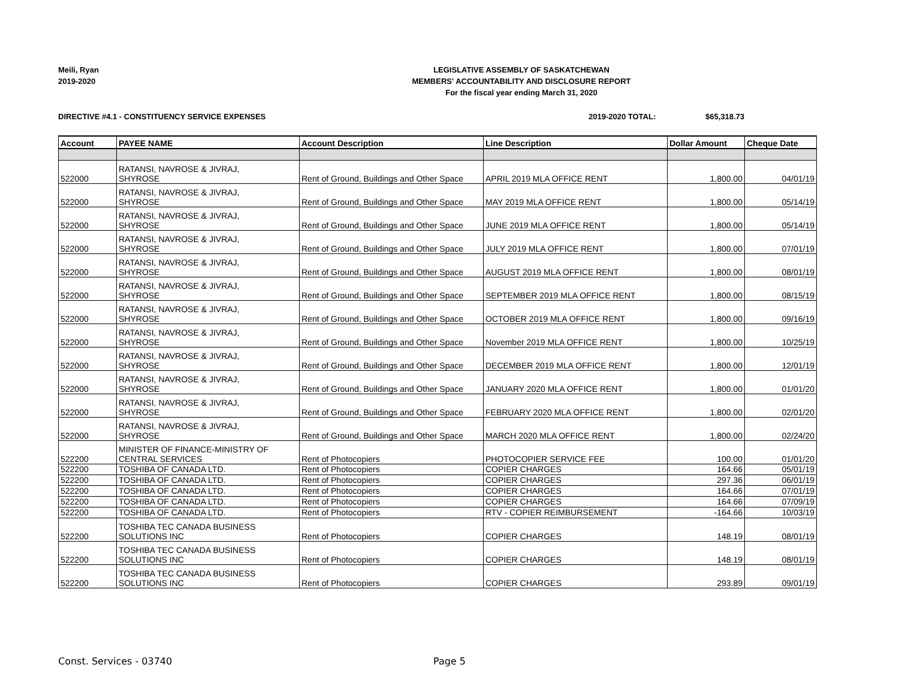Meili, Ryan
2019-2020
LEGISLATIVE ASSEMBLY OF SASKATCHEWAN
MEMBERS' ACCOUNTABILITY AND DISCLOSURE REPORT
For the fiscal year ending March 31, 2020
DIRECTIVE #4.1 - CONSTITUENCY SERVICE EXPENSES 2019-2020 TOTAL: $65,318.73
| Account | PAYEE NAME | Account Description | Line Description | Dollar Amount | Cheque Date |
| --- | --- | --- | --- | --- | --- |
| 522000 | RATANSI, NAVROSE & JIVRAJ, SHYROSE | Rent of Ground, Buildings and Other Space | APRIL 2019 MLA OFFICE RENT | 1,800.00 | 04/01/19 |
| 522000 | RATANSI, NAVROSE & JIVRAJ, SHYROSE | Rent of Ground, Buildings and Other Space | MAY 2019 MLA OFFICE RENT | 1,800.00 | 05/14/19 |
| 522000 | RATANSI, NAVROSE & JIVRAJ, SHYROSE | Rent of Ground, Buildings and Other Space | JUNE 2019 MLA OFFICE RENT | 1,800.00 | 05/14/19 |
| 522000 | RATANSI, NAVROSE & JIVRAJ, SHYROSE | Rent of Ground, Buildings and Other Space | JULY 2019 MLA OFFICE RENT | 1,800.00 | 07/01/19 |
| 522000 | RATANSI, NAVROSE & JIVRAJ, SHYROSE | Rent of Ground, Buildings and Other Space | AUGUST 2019 MLA OFFICE RENT | 1,800.00 | 08/01/19 |
| 522000 | RATANSI, NAVROSE & JIVRAJ, SHYROSE | Rent of Ground, Buildings and Other Space | SEPTEMBER 2019 MLA OFFICE RENT | 1,800.00 | 08/15/19 |
| 522000 | RATANSI, NAVROSE & JIVRAJ, SHYROSE | Rent of Ground, Buildings and Other Space | OCTOBER 2019 MLA OFFICE RENT | 1,800.00 | 09/16/19 |
| 522000 | RATANSI, NAVROSE & JIVRAJ, SHYROSE | Rent of Ground, Buildings and Other Space | November 2019 MLA OFFICE RENT | 1,800.00 | 10/25/19 |
| 522000 | RATANSI, NAVROSE & JIVRAJ, SHYROSE | Rent of Ground, Buildings and Other Space | DECEMBER 2019 MLA OFFICE RENT | 1,800.00 | 12/01/19 |
| 522000 | RATANSI, NAVROSE & JIVRAJ, SHYROSE | Rent of Ground, Buildings and Other Space | JANUARY 2020 MLA OFFICE RENT | 1,800.00 | 01/01/20 |
| 522000 | RATANSI, NAVROSE & JIVRAJ, SHYROSE | Rent of Ground, Buildings and Other Space | FEBRUARY 2020 MLA OFFICE RENT | 1,800.00 | 02/01/20 |
| 522000 | RATANSI, NAVROSE & JIVRAJ, SHYROSE | Rent of Ground, Buildings and Other Space | MARCH 2020 MLA OFFICE RENT | 1,800.00 | 02/24/20 |
| 522200 | MINISTER OF FINANCE-MINISTRY OF CENTRAL SERVICES | Rent of Photocopiers | PHOTOCOPIER SERVICE FEE | 100.00 | 01/01/20 |
| 522200 | TOSHIBA OF CANADA LTD. | Rent of Photocopiers | COPIER CHARGES | 164.66 | 05/01/19 |
| 522200 | TOSHIBA OF CANADA LTD. | Rent of Photocopiers | COPIER CHARGES | 297.36 | 06/01/19 |
| 522200 | TOSHIBA OF CANADA LTD. | Rent of Photocopiers | COPIER CHARGES | 164.66 | 07/01/19 |
| 522200 | TOSHIBA OF CANADA LTD. | Rent of Photocopiers | COPIER CHARGES | 164.66 | 07/09/19 |
| 522200 | TOSHIBA OF CANADA LTD. | Rent of Photocopiers | RTV - COPIER REIMBURSEMENT | -164.66 | 10/03/19 |
| 522200 | TOSHIBA TEC CANADA BUSINESS SOLUTIONS INC | Rent of Photocopiers | COPIER CHARGES | 148.19 | 08/01/19 |
| 522200 | TOSHIBA TEC CANADA BUSINESS SOLUTIONS INC | Rent of Photocopiers | COPIER CHARGES | 148.19 | 08/01/19 |
| 522200 | TOSHIBA TEC CANADA BUSINESS SOLUTIONS INC | Rent of Photocopiers | COPIER CHARGES | 293.89 | 09/01/19 |
Const. Services - 03740 Page 5